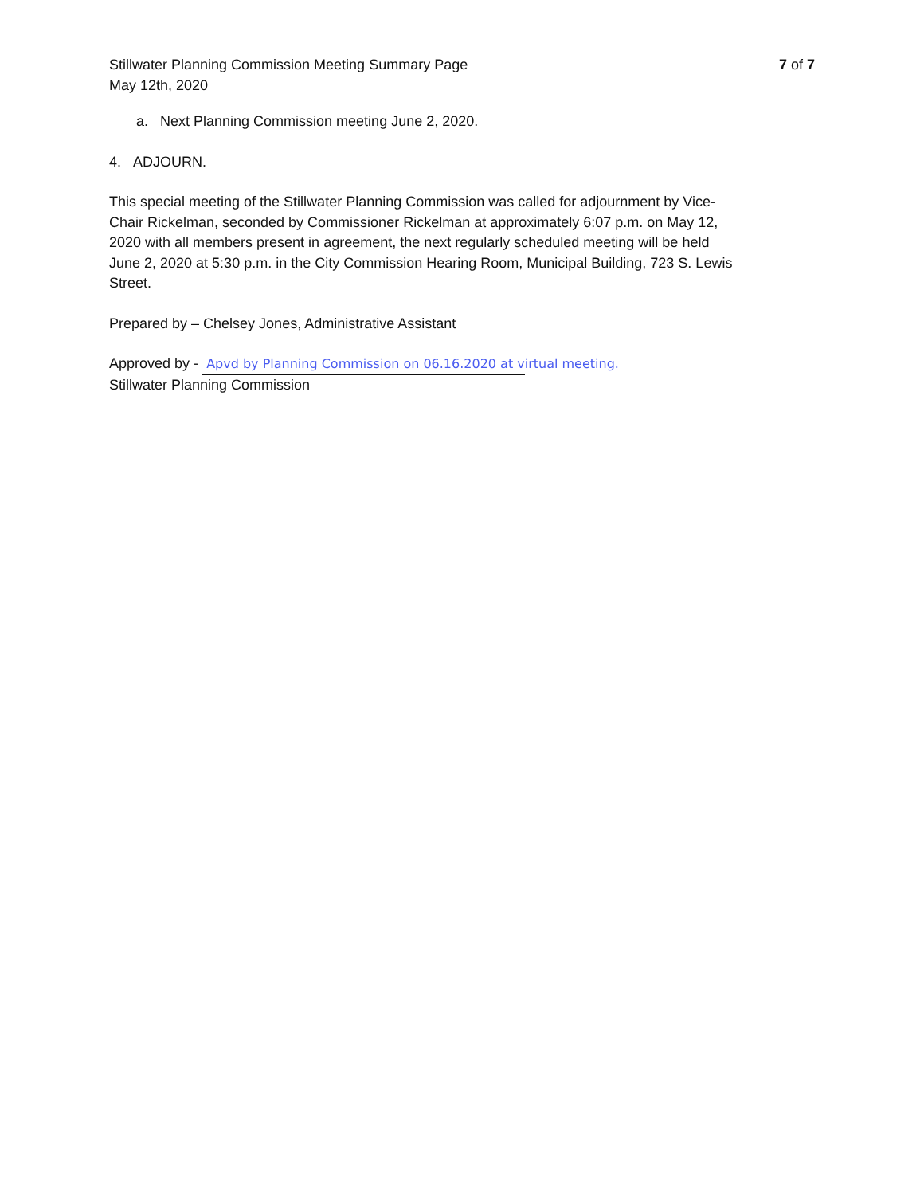Stillwater Planning Commission Meeting Summary Page
May 12th, 2020
7 of 7
a. Next Planning Commission meeting June 2, 2020.
4. ADJOURN.
This special meeting of the Stillwater Planning Commission was called for adjournment by Vice-Chair Rickelman, seconded by Commissioner Rickelman at approximately 6:07 p.m. on May 12, 2020 with all members present in agreement, the next regularly scheduled meeting will be held June 2, 2020 at 5:30 p.m. in the City Commission Hearing Room, Municipal Building, 723 S. Lewis Street.
Prepared by – Chelsey Jones, Administrative Assistant
Approved by - Apvd by Planning Commission on 06.16.2020 at virtual meeting.
Stillwater Planning Commission